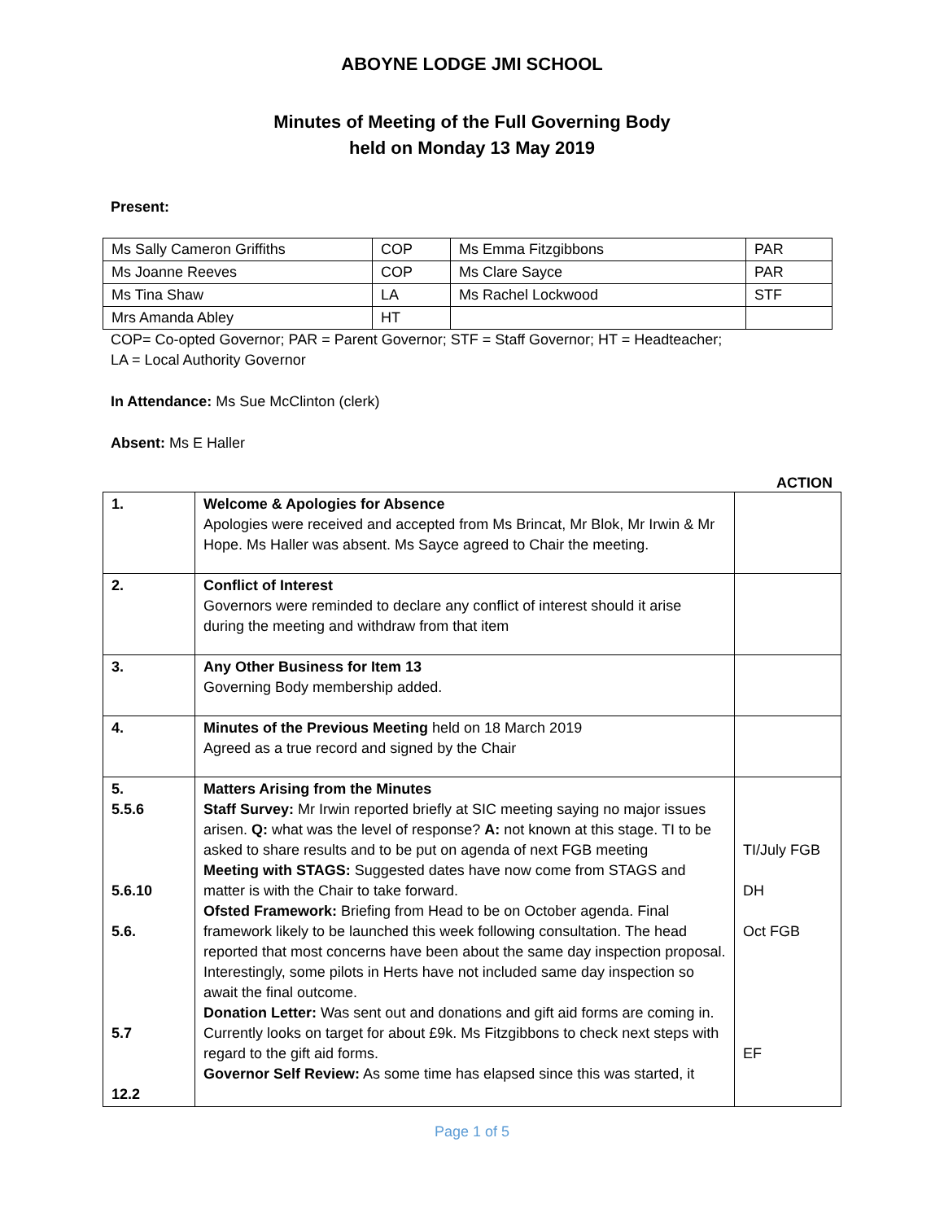ABOYNE LODGE JMI SCHOOL
Minutes of Meeting of the Full Governing Body
held on Monday 13 May 2019
Present:
| Ms Sally Cameron Griffiths | COP | Ms Emma Fitzgibbons | PAR |
| Ms Joanne Reeves | COP | Ms Clare Sayce | PAR |
| Ms Tina Shaw | LA | Ms Rachel Lockwood | STF |
| Mrs Amanda Abley | HT | | |
COP= Co-opted Governor; PAR = Parent Governor; STF = Staff Governor; HT = Headteacher;
LA = Local Authority Governor
In Attendance: Ms Sue McClinton (clerk)
Absent: Ms E Haller
ACTION
| 1. | Welcome & Apologies for Absence Apologies were received and accepted from Ms Brincat, Mr Blok, Mr Irwin & Mr Hope. Ms Haller was absent. Ms Sayce agreed to Chair the meeting. | |
| 2. | Conflict of Interest Governors were reminded to declare any conflict of interest should it arise during the meeting and withdraw from that item | |
| 3. | Any Other Business for Item 13 Governing Body membership added. | |
| 4. | Minutes of the Previous Meeting held on 18 March 2019 Agreed as a true record and signed by the Chair | |
| 5. 5.5.6 5.6.10 5.6. 5.7 12.2 | Matters Arising from the Minutes Staff Survey: Mr Irwin reported briefly at SIC meeting saying no major issues arisen. Q: what was the level of response? A: not known at this stage. TI to be asked to share results and to be put on agenda of next FGB meeting Meeting with STAGS: Suggested dates have now come from STAGS and matter is with the Chair to take forward. Ofsted Framework: Briefing from Head to be on October agenda. Final framework likely to be launched this week following consultation. The head reported that most concerns have been about the same day inspection proposal. Interestingly, some pilots in Herts have not included same day inspection so await the final outcome. Donation Letter: Was sent out and donations and gift aid forms are coming in. Currently looks on target for about £9k. Ms Fitzgibbons to check next steps with regard to the gift aid forms. Governor Self Review: As some time has elapsed since this was started, it | TI/July FGB DH Oct FGB EF |
Page 1 of 5